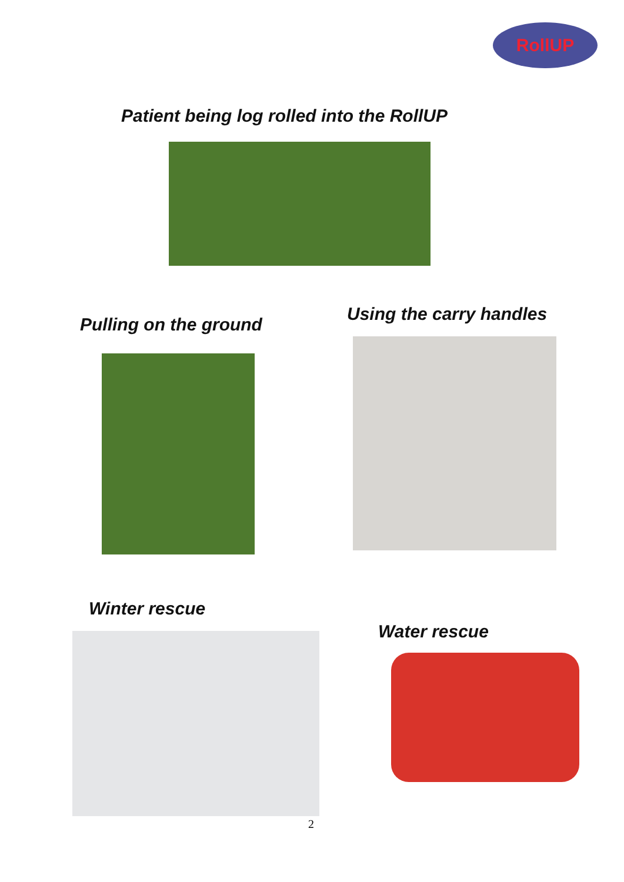RollUP
Patient being log rolled into the RollUP
Pulling on the ground
Using the carry handles
Winter rescue
Water rescue
2